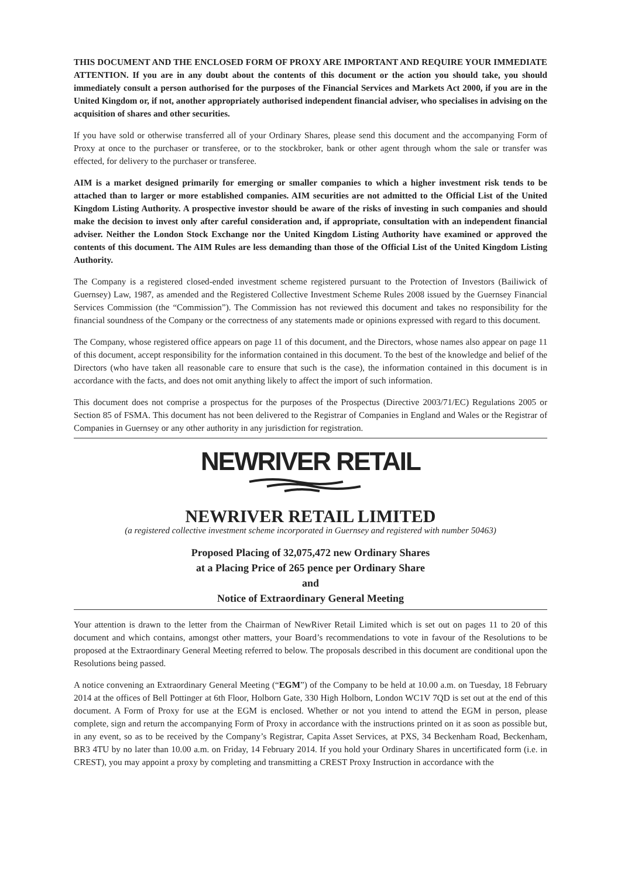THIS DOCUMENT AND THE ENCLOSED FORM OF PROXY ARE IMPORTANT AND REQUIRE YOUR IMMEDIATE ATTENTION. If you are in any doubt about the contents of this document or the action you should take, you should immediately consult a person authorised for the purposes of the Financial Services and Markets Act 2000, if you are in the United Kingdom or, if not, another appropriately authorised independent financial adviser, who specialises in advising on the acquisition of shares and other securities.
If you have sold or otherwise transferred all of your Ordinary Shares, please send this document and the accompanying Form of Proxy at once to the purchaser or transferee, or to the stockbroker, bank or other agent through whom the sale or transfer was effected, for delivery to the purchaser or transferee.
AIM is a market designed primarily for emerging or smaller companies to which a higher investment risk tends to be attached than to larger or more established companies. AIM securities are not admitted to the Official List of the United Kingdom Listing Authority. A prospective investor should be aware of the risks of investing in such companies and should make the decision to invest only after careful consideration and, if appropriate, consultation with an independent financial adviser. Neither the London Stock Exchange nor the United Kingdom Listing Authority have examined or approved the contents of this document. The AIM Rules are less demanding than those of the Official List of the United Kingdom Listing Authority.
The Company is a registered closed-ended investment scheme registered pursuant to the Protection of Investors (Bailiwick of Guernsey) Law, 1987, as amended and the Registered Collective Investment Scheme Rules 2008 issued by the Guernsey Financial Services Commission (the “Commission”). The Commission has not reviewed this document and takes no responsibility for the financial soundness of the Company or the correctness of any statements made or opinions expressed with regard to this document.
The Company, whose registered office appears on page 11 of this document, and the Directors, whose names also appear on page 11 of this document, accept responsibility for the information contained in this document. To the best of the knowledge and belief of the Directors (who have taken all reasonable care to ensure that such is the case), the information contained in this document is in accordance with the facts, and does not omit anything likely to affect the import of such information.
This document does not comprise a prospectus for the purposes of the Prospectus (Directive 2003/71/EC) Regulations 2005 or Section 85 of FSMA. This document has not been delivered to the Registrar of Companies in England and Wales or the Registrar of Companies in Guernsey or any other authority in any jurisdiction for registration.
NEWRIVER RETAIL
NEWRIVER RETAIL LIMITED
(a registered collective investment scheme incorporated in Guernsey and registered with number 50463)
Proposed Placing of 32,075,472 new Ordinary Shares
at a Placing Price of 265 pence per Ordinary Share
and
Notice of Extraordinary General Meeting
Your attention is drawn to the letter from the Chairman of NewRiver Retail Limited which is set out on pages 11 to 20 of this document and which contains, amongst other matters, your Board’s recommendations to vote in favour of the Resolutions to be proposed at the Extraordinary General Meeting referred to below. The proposals described in this document are conditional upon the Resolutions being passed.
A notice convening an Extraordinary General Meeting (“EGM”) of the Company to be held at 10.00 a.m. on Tuesday, 18 February 2014 at the offices of Bell Pottinger at 6th Floor, Holborn Gate, 330 High Holborn, London WC1V 7QD is set out at the end of this document. A Form of Proxy for use at the EGM is enclosed. Whether or not you intend to attend the EGM in person, please complete, sign and return the accompanying Form of Proxy in accordance with the instructions printed on it as soon as possible but, in any event, so as to be received by the Company’s Registrar, Capita Asset Services, at PXS, 34 Beckenham Road, Beckenham, BR3 4TU by no later than 10.00 a.m. on Friday, 14 February 2014. If you hold your Ordinary Shares in uncertificated form (i.e. in CREST), you may appoint a proxy by completing and transmitting a CREST Proxy Instruction in accordance with the